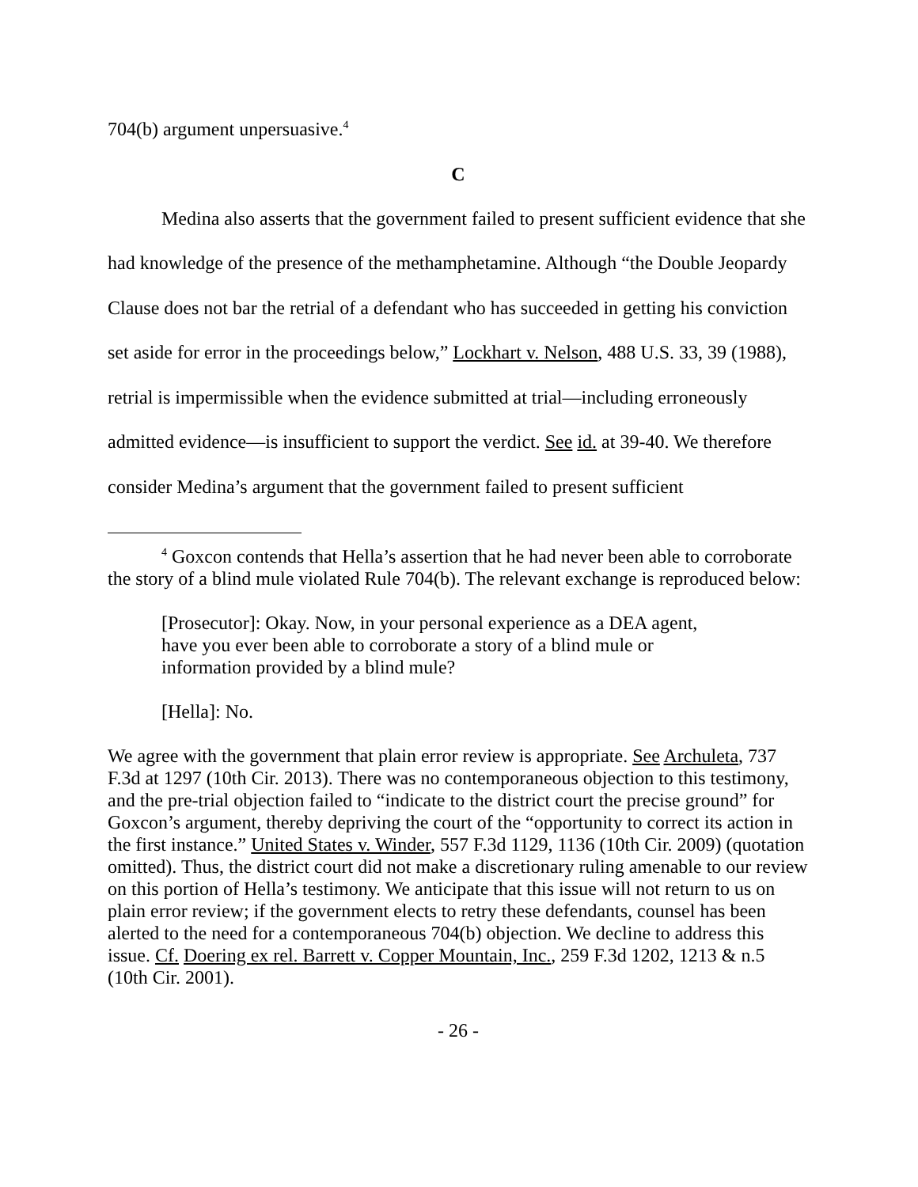704(b) argument unpersuasive.<sup>4</sup>
C
Medina also asserts that the government failed to present sufficient evidence that she had knowledge of the presence of the methamphetamine. Although “the Double Jeopardy Clause does not bar the retrial of a defendant who has succeeded in getting his conviction set aside for error in the proceedings below,” Lockhart v. Nelson, 488 U.S. 33, 39 (1988), retrial is impermissible when the evidence submitted at trial—including erroneously admitted evidence—is insufficient to support the verdict. See id. at 39-40. We therefore consider Medina’s argument that the government failed to present sufficient
<sup>4</sup> Goxcon contends that Hella’s assertion that he had never been able to corroborate the story of a blind mule violated Rule 704(b). The relevant exchange is reproduced below:
[Prosecutor]: Okay. Now, in your personal experience as a DEA agent, have you ever been able to corroborate a story of a blind mule or information provided by a blind mule?
[Hella]: No.
We agree with the government that plain error review is appropriate. See Archuleta, 737 F.3d at 1297 (10th Cir. 2013). There was no contemporaneous objection to this testimony, and the pre-trial objection failed to “indicate to the district court the precise ground” for Goxcon’s argument, thereby depriving the court of the “opportunity to correct its action in the first instance.” United States v. Winder, 557 F.3d 1129, 1136 (10th Cir. 2009) (quotation omitted). Thus, the district court did not make a discretionary ruling amenable to our review on this portion of Hella’s testimony. We anticipate that this issue will not return to us on plain error review; if the government elects to retry these defendants, counsel has been alerted to the need for a contemporaneous 704(b) objection. We decline to address this issue. Cf. Doering ex rel. Barrett v. Copper Mountain, Inc., 259 F.3d 1202, 1213 & n.5 (10th Cir. 2001).
- 26 -